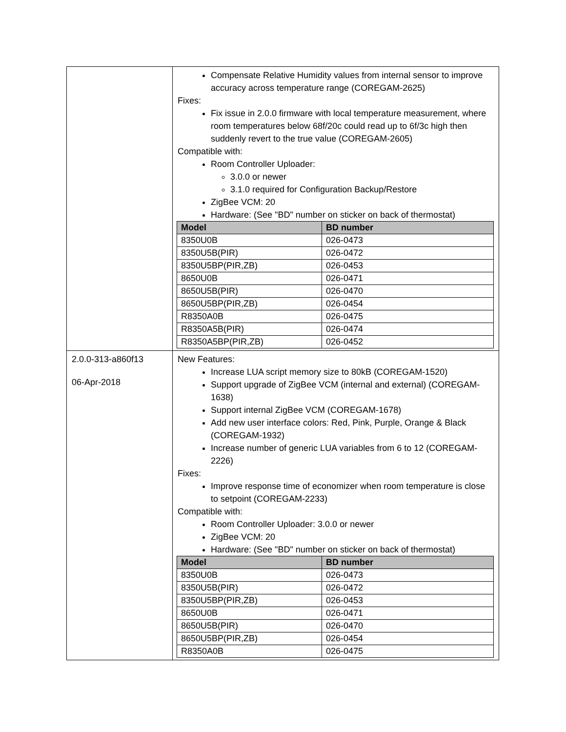| | Compensate Relative Humidity values from internal sensor to improve accuracy across temperature range (COREGAM-2625) Fixes: Fix issue in 2.0.0 firmware with local temperature measurement, where room temperatures below 68f/20c could read up to 6f/3c high then suddenly revert to the true value (COREGAM-2605) Compatible with: Room Controller Uploader: 3.0.0 or newer 3.1.0 required for Configuration Backup/Restore ZigBee VCM: 20 Hardware: (See "BD" number on sticker on back of thermostat) / Model / BD number / / --- / --- / / 8350U0B / 026-0473 / / 8350U5B(PIR) / 026-0472 / / 8350U5BP(PIR,ZB) / 026-0453 / / 8650U0B / 026-0471 / / 8650U5B(PIR) / 026-0470 / / 8650U5BP(PIR,ZB) / 026-0454 / / R8350A0B / 026-0475 / / R8350A5B(PIR) / 026-0474 / / R8350A5BP(PIR,ZB) / 026-0452 / |
| 2.0.0-313-a860f13 06-Apr-2018 | New Features: Increase LUA script memory size to 80kB (COREGAM-1520) Support upgrade of ZigBee VCM (internal and external) (COREGAM-1638) Support internal ZigBee VCM (COREGAM-1678) Add new user interface colors: Red, Pink, Purple, Orange & Black (COREGAM-1932) Increase number of generic LUA variables from 6 to 12 (COREGAM-2226) Fixes: Improve response time of economizer when room temperature is close to setpoint (COREGAM-2233) Compatible with: Room Controller Uploader: 3.0.0 or newer ZigBee VCM: 20 Hardware: (See "BD" number on sticker on back of thermostat) / Model / BD number / / --- / --- / / 8350U0B / 026-0473 / / 8350U5B(PIR) / 026-0472 / / 8350U5BP(PIR,ZB) / 026-0453 / / 8650U0B / 026-0471 / / 8650U5B(PIR) / 026-0470 / / 8650U5BP(PIR,ZB) / 026-0454 / / R8350A0B / 026-0475 / |